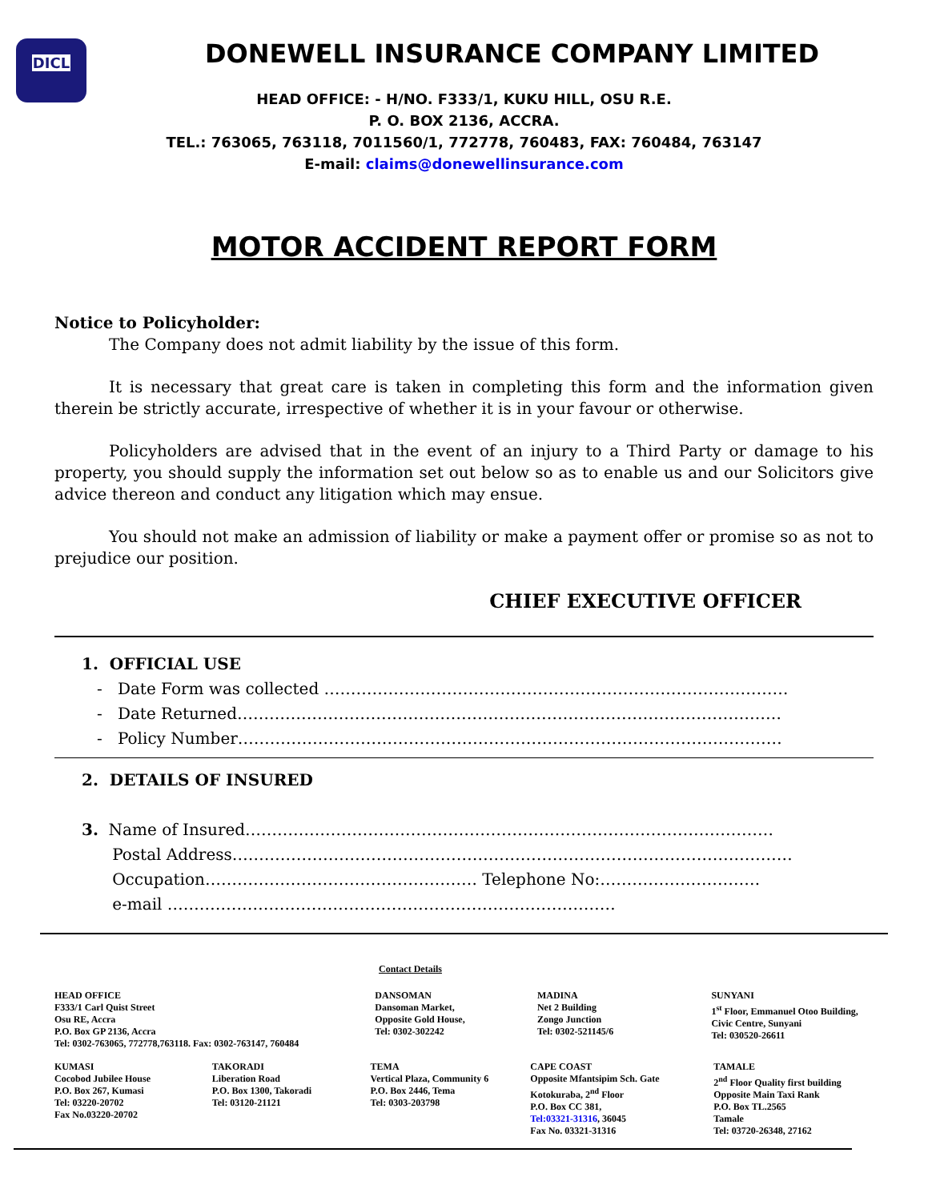DICL
DONEWELL INSURANCE COMPANY LIMITED
HEAD OFFICE: - H/NO. F333/1, KUKU HILL, OSU R.E.
P. O. BOX 2136, ACCRA.
TEL.: 763065, 763118, 7011560/1, 772778, 760483, FAX: 760484, 763147
E-mail: claims@donewellinsurance.com
MOTOR ACCIDENT REPORT FORM
Notice to Policyholder:
The Company does not admit liability by the issue of this form.
It is necessary that great care is taken in completing this form and the information given therein be strictly accurate, irrespective of whether it is in your favour or otherwise.
Policyholders are advised that in the event of an injury to a Third Party or damage to his property, you should supply the information set out below so as to enable us and our Solicitors give advice thereon and conduct any litigation which may ensue.
You should not make an admission of liability or make a payment offer or promise so as not to prejudice our position.
CHIEF EXECUTIVE OFFICER
1. OFFICIAL USE
- Date Form was collected ……………………………………………………………………………
- Date Returned…………………………………………………………………………………………
- Policy Number…………………………………………………………………………………………
2. DETAILS OF INSURED
3. Name of Insured………………………………………………………………………………………
Postal Address……………………………………………………………………………………………
Occupation…………………………………………… Telephone No:…………………………
e-mail …………………………………………………………………………
Contact Details
HEAD OFFICE
F333/1 Carl Quist Street
Osu RE, Accra
P.O. Box GP 2136, Accra
Tel: 0302-763065, 772778,763118. Fax: 0302-763147, 760484
DANSOMAN
Dansoman Market,
Opposite Gold House,
Tel: 0302-302242
MADINA
Net 2 Building
Zongo Junction
Tel: 0302-521145/6
SUNYANI
1<sup>st</sup> Floor, Emmanuel Otoo Building, Civic Centre, Sunyani
Tel: 030520-26611
KUMASI
Cocobod Jubilee House
P.O. Box 267, Kumasi
Tel: 03220-20702
Fax No.03220-20702
TAKORADI
Liberation Road
P.O. Box 1300, Takoradi
Tel: 03120-21121
TEMA
Vertical Plaza, Community 6
P.O. Box 2446, Tema
Tel: 0303-203798
CAPE COAST
Opposite Mfantsipim Sch. Gate
Kotokuraba, 2<sup>nd</sup> Floor
P.O. Box CC 381,
Tel:03321-31316, 36045
Fax No. 03321-31316
TAMALE
2<sup>nd</sup> Floor Quality first building
Opposite Main Taxi Rank
P.O. Box TL.2565
Tamale
Tel: 03720-26348, 27162